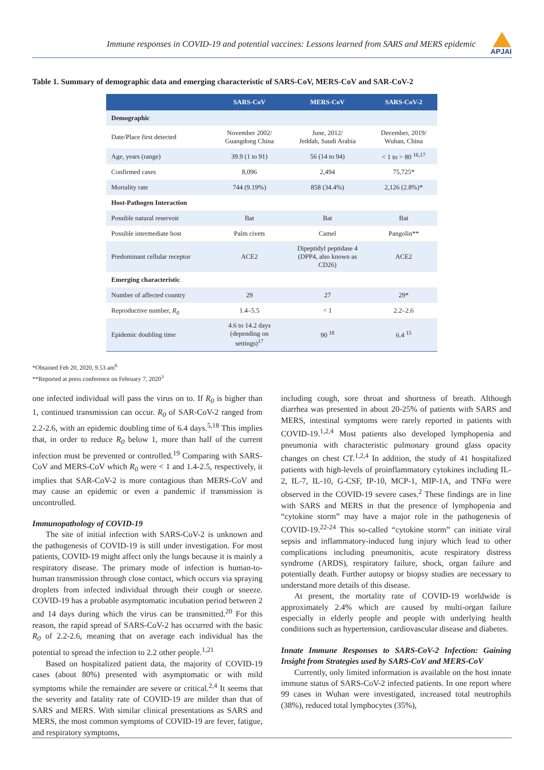Immune responses in COVID-19 and potential vaccines: Lessons learned from SARS and MERS epidemic
APJAI
Table 1. Summary of demographic data and emerging characteristic of SARS-CoV, MERS-CoV and SAR-CoV-2
| | SARS-CoV | MERS-CoV | SARS-CoV-2 |
| --- | --- | --- | --- |
| Demographic | | | |
| Date/Place first detected | November 2002/ Guangdong China | June, 2012/ Jeddah, Saudi Arabia | December, 2019/ Wuhan, China |
| Age, years (range) | 39.9 (1 to 91) | 56 (14 to 94) | < 1 to > 80 <sup>16,17</sup> |
| Confirmed cases | 8,096 | 2,494 | 75,725* |
| Mortality rate | 744 (9.19%) | 858 (34.4%) | 2,126 (2.8%)* |
| Host-Pathogen Interaction | | | |
| Possible natural reservoir | Bat | Bat | Bat |
| Possible intermediate host | Palm civets | Camel | Pangolin** |
| Predominant cellular receptor | ACE2 | Dipeptidyl peptidase 4 (DPP4, also known as CD26) | ACE2 |
| Emerging characteristic | | | |
| Number of affected country | 29 | 27 | 29* |
| Reproductive number, R<sub>0</sub> | 1.4–5.5 | < 1 | 2.2–2.6 |
| Epidemic doubling time | 4.6 to 14.2 days (depending on settings)<sup>17</sup> | 90 <sup>18</sup> | 6.4 <sup>15</sup> |
*Obtained Feb 20, 2020, 9.53 am<sup>6</sup>
**Reported at press conference on February 7, 2020<sup>3</sup>
one infected individual will pass the virus on to. If R<sub>0</sub> is higher than 1, continued transmission can occur. R<sub>0</sub> of SAR-CoV-2 ranged from 2.2-2.6, with an epidemic doubling time of 6.4 days.<sup>5,18</sup> This implies that, in order to reduce R<sub>0</sub> below 1, more than half of the current infection must be prevented or controlled.<sup>19</sup> Comparing with SARS-CoV and MERS-CoV which R<sub>0</sub> were < 1 and 1.4-2.5, respectively, it implies that SAR-CoV-2 is more contagious than MERS-CoV and may cause an epidemic or even a pandemic if transmission is uncontrolled.
Immunopathology of COVID-19
The site of initial infection with SARS-CoV-2 is unknown and the pathogenesis of COVID-19 is still under investigation. For most patients, COVID-19 might affect only the lungs because it is mainly a respiratory disease. The primary mode of infection is human-to-human transmission through close contact, which occurs via spraying droplets from infected individual through their cough or sneeze. COVID-19 has a probable asymptomatic incubation period between 2 and 14 days during which the virus can be transmitted.<sup>20</sup> For this reason, the rapid spread of SARS-CoV-2 has occurred with the basic R<sub>0</sub> of 2.2-2.6, meaning that on average each individual has the potential to spread the infection to 2.2 other people.<sup>1,21</sup>
Based on hospitalized patient data, the majority of COVID-19 cases (about 80%) presented with asymptomatic or with mild symptoms while the remainder are severe or critical.<sup>2,4</sup> It seems that the severity and fatality rate of COVID-19 are milder than that of SARS and MERS. With similar clinical presentations as SARS and MERS, the most common symptoms of COVID-19 are fever, fatigue, and respiratory symptoms,
including cough, sore throat and shortness of breath. Although diarrhea was presented in about 20-25% of patients with SARS and MERS, intestinal symptoms were rarely reported in patients with COVID-19.<sup>1,2,4</sup> Most patients also developed lymphopenia and pneumonia with characteristic pulmonary ground glass opacity changes on chest CT.<sup>1,2,4</sup> In addition, the study of 41 hospitalized patients with high-levels of proinflammatory cytokines including IL-2, IL-7, IL-10, G-CSF, IP-10, MCP-1, MIP-1A, and TNFα were observed in the COVID-19 severe cases.<sup>2</sup> These findings are in line with SARS and MERS in that the presence of lymphopenia and “cytokine storm” may have a major role in the pathogenesis of COVID-19.<sup>22-24</sup> This so-called “cytokine storm” can initiate viral sepsis and inflammatory-induced lung injury which lead to other complications including pneumonitis, acute respiratory distress syndrome (ARDS), respiratory failure, shock, organ failure and potentially death. Further autopsy or biopsy studies are necessary to understand more details of this disease.
At present, the mortality rate of COVID-19 worldwide is approximately 2.4% which are caused by multi-organ failure especially in elderly people and people with underlying health conditions such as hypertension, cardiovascular disease and diabetes.
Innate Immune Responses to SARS-CoV-2 Infection: Gaining Insight from Strategies used by SARS-CoV and MERS-CoV
Currently, only limited information is available on the host innate immune status of SARS-CoV-2 infected patients. In one report where 99 cases in Wuhan were investigated, increased total neutrophils (38%), reduced total lymphocytes (35%),